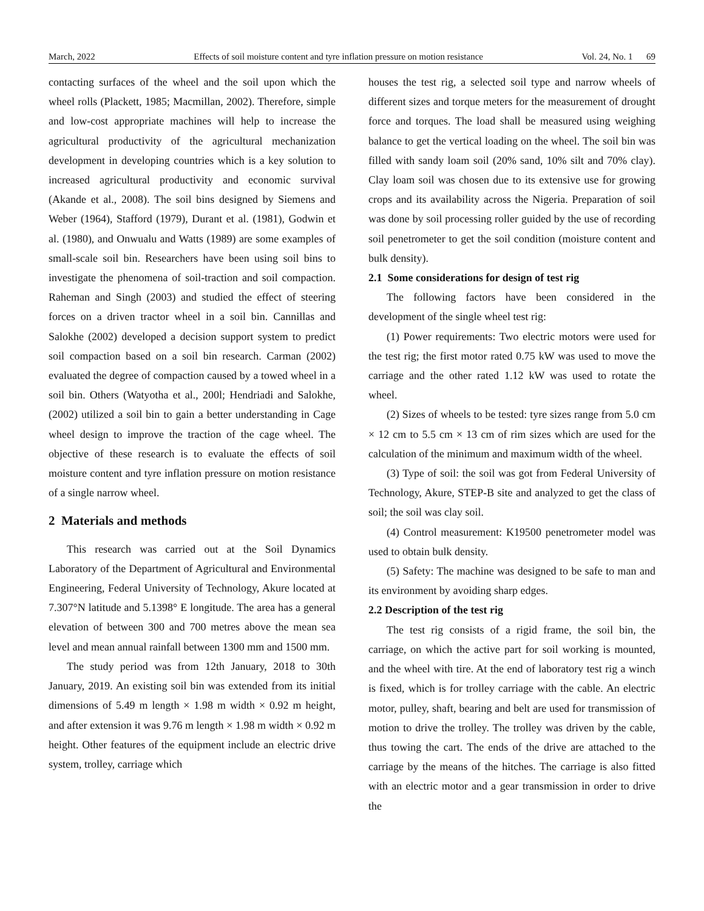March, 2022 Effects of soil moisture content and tyre inflation pressure on motion resistance Vol. 24, No. 1 69
contacting surfaces of the wheel and the soil upon which the wheel rolls (Plackett, 1985; Macmillan, 2002). Therefore, simple and low-cost appropriate machines will help to increase the agricultural productivity of the agricultural mechanization development in developing countries which is a key solution to increased agricultural productivity and economic survival (Akande et al., 2008). The soil bins designed by Siemens and Weber (1964), Stafford (1979), Durant et al. (1981), Godwin et al. (1980), and Onwualu and Watts (1989) are some examples of small-scale soil bin. Researchers have been using soil bins to investigate the phenomena of soil-traction and soil compaction. Raheman and Singh (2003) and studied the effect of steering forces on a driven tractor wheel in a soil bin. Cannillas and Salokhe (2002) developed a decision support system to predict soil compaction based on a soil bin research. Carman (2002) evaluated the degree of compaction caused by a towed wheel in a soil bin. Others (Watyotha et al., 200l; Hendriadi and Salokhe, (2002) utilized a soil bin to gain a better understanding in Cage wheel design to improve the traction of the cage wheel. The objective of these research is to evaluate the effects of soil moisture content and tyre inflation pressure on motion resistance of a single narrow wheel.
2 Materials and methods
This research was carried out at the Soil Dynamics Laboratory of the Department of Agricultural and Environmental Engineering, Federal University of Technology, Akure located at 7.307°N latitude and 5.1398° E longitude. The area has a general elevation of between 300 and 700 metres above the mean sea level and mean annual rainfall between 1300 mm and 1500 mm.
The study period was from 12th January, 2018 to 30th January, 2019. An existing soil bin was extended from its initial dimensions of 5.49 m length × 1.98 m width × 0.92 m height, and after extension it was 9.76 m length × 1.98 m width × 0.92 m height. Other features of the equipment include an electric drive system, trolley, carriage which
houses the test rig, a selected soil type and narrow wheels of different sizes and torque meters for the measurement of drought force and torques. The load shall be measured using weighing balance to get the vertical loading on the wheel. The soil bin was filled with sandy loam soil (20% sand, 10% silt and 70% clay). Clay loam soil was chosen due to its extensive use for growing crops and its availability across the Nigeria. Preparation of soil was done by soil processing roller guided by the use of recording soil penetrometer to get the soil condition (moisture content and bulk density).
2.1 Some considerations for design of test rig
The following factors have been considered in the development of the single wheel test rig:
(1) Power requirements: Two electric motors were used for the test rig; the first motor rated 0.75 kW was used to move the carriage and the other rated 1.12 kW was used to rotate the wheel.
(2) Sizes of wheels to be tested: tyre sizes range from 5.0 cm × 12 cm to 5.5 cm × 13 cm of rim sizes which are used for the calculation of the minimum and maximum width of the wheel.
(3) Type of soil: the soil was got from Federal University of Technology, Akure, STEP-B site and analyzed to get the class of soil; the soil was clay soil.
(4) Control measurement: K19500 penetrometer model was used to obtain bulk density.
(5) Safety: The machine was designed to be safe to man and its environment by avoiding sharp edges.
2.2 Description of the test rig
The test rig consists of a rigid frame, the soil bin, the carriage, on which the active part for soil working is mounted, and the wheel with tire. At the end of laboratory test rig a winch is fixed, which is for trolley carriage with the cable. An electric motor, pulley, shaft, bearing and belt are used for transmission of motion to drive the trolley. The trolley was driven by the cable, thus towing the cart. The ends of the drive are attached to the carriage by the means of the hitches. The carriage is also fitted with an electric motor and a gear transmission in order to drive the